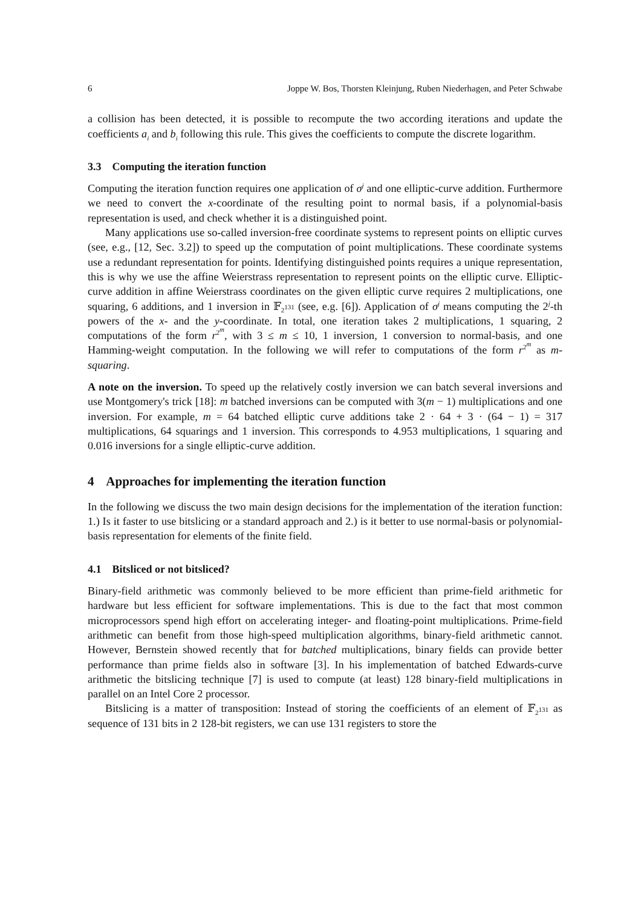6 Joppe W. Bos, Thorsten Kleinjung, Ruben Niederhagen, and Peter Schwabe
a collision has been detected, it is possible to recompute the two according iterations and update the coefficients a<sub>i</sub> and b<sub>i</sub> following this rule. This gives the coefficients to compute the discrete logarithm.
3.3 Computing the iteration function
Computing the iteration function requires one application of σ<sup>j</sup> and one elliptic-curve addition. Furthermore we need to convert the x-coordinate of the resulting point to normal basis, if a polynomial-basis representation is used, and check whether it is a distinguished point.
Many applications use so-called inversion-free coordinate systems to represent points on elliptic curves (see, e.g., [12, Sec. 3.2]) to speed up the computation of point multiplications. These coordinate systems use a redundant representation for points. Identifying distinguished points requires a unique representation, this is why we use the affine Weierstrass representation to represent points on the elliptic curve. Elliptic-curve addition in affine Weierstrass coordinates on the given elliptic curve requires 2 multiplications, one squaring, 6 additions, and 1 inversion in 𝔽<sub>2<sup>131</sup></sub> (see, e.g. [6]). Application of σ<sup>j</sup> means computing the 2<sup>j</sup>-th powers of the x- and the y-coordinate. In total, one iteration takes 2 multiplications, 1 squaring, 2 computations of the form r<sup>2<sup>m</sup></sup>, with 3 ≤ m ≤ 10, 1 inversion, 1 conversion to normal-basis, and one Hamming-weight computation. In the following we will refer to computations of the form r<sup>2<sup>m</sup></sup> as m-squaring.
A note on the inversion. To speed up the relatively costly inversion we can batch several inversions and use Montgomery's trick [18]: m batched inversions can be computed with 3(m − 1) multiplications and one inversion. For example, m = 64 batched elliptic curve additions take 2 · 64 + 3 · (64 − 1) = 317 multiplications, 64 squarings and 1 inversion. This corresponds to 4.953 multiplications, 1 squaring and 0.016 inversions for a single elliptic-curve addition.
4 Approaches for implementing the iteration function
In the following we discuss the two main design decisions for the implementation of the iteration function: 1.) Is it faster to use bitslicing or a standard approach and 2.) is it better to use normal-basis or polynomial-basis representation for elements of the finite field.
4.1 Bitsliced or not bitsliced?
Binary-field arithmetic was commonly believed to be more efficient than prime-field arithmetic for hardware but less efficient for software implementations. This is due to the fact that most common microprocessors spend high effort on accelerating integer- and floating-point multiplications. Prime-field arithmetic can benefit from those high-speed multiplication algorithms, binary-field arithmetic cannot. However, Bernstein showed recently that for batched multiplications, binary fields can provide better performance than prime fields also in software [3]. In his implementation of batched Edwards-curve arithmetic the bitslicing technique [7] is used to compute (at least) 128 binary-field multiplications in parallel on an Intel Core 2 processor.
Bitslicing is a matter of transposition: Instead of storing the coefficients of an element of 𝔽<sub>2<sup>131</sup></sub> as sequence of 131 bits in 2 128-bit registers, we can use 131 registers to store the